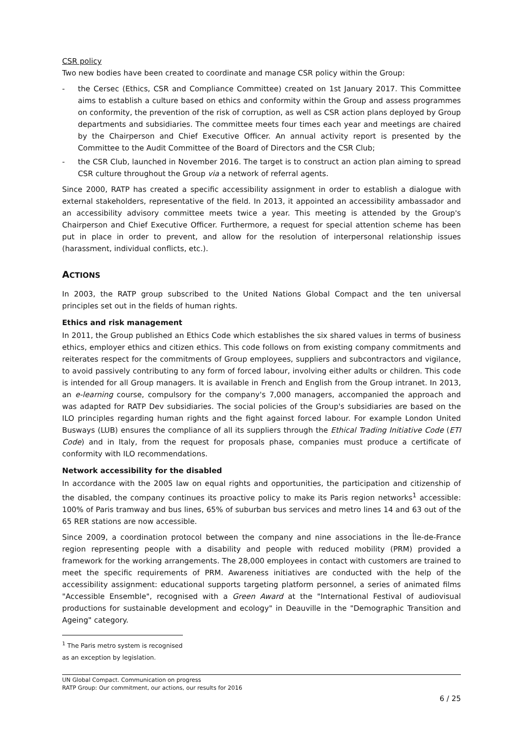CSR policy
Two new bodies have been created to coordinate and manage CSR policy within the Group:
- the Cersec (Ethics, CSR and Compliance Committee) created on 1st January 2017. This Committee aims to establish a culture based on ethics and conformity within the Group and assess programmes on conformity, the prevention of the risk of corruption, as well as CSR action plans deployed by Group departments and subsidiaries. The committee meets four times each year and meetings are chaired by the Chairperson and Chief Executive Officer. An annual activity report is presented by the Committee to the Audit Committee of the Board of Directors and the CSR Club;
- the CSR Club, launched in November 2016. The target is to construct an action plan aiming to spread CSR culture throughout the Group via a network of referral agents.
Since 2000, RATP has created a specific accessibility assignment in order to establish a dialogue with external stakeholders, representative of the field. In 2013, it appointed an accessibility ambassador and an accessibility advisory committee meets twice a year. This meeting is attended by the Group's Chairperson and Chief Executive Officer. Furthermore, a request for special attention scheme has been put in place in order to prevent, and allow for the resolution of interpersonal relationship issues (harassment, individual conflicts, etc.).
ACTIONS
In 2003, the RATP group subscribed to the United Nations Global Compact and the ten universal principles set out in the fields of human rights.
Ethics and risk management
In 2011, the Group published an Ethics Code which establishes the six shared values in terms of business ethics, employer ethics and citizen ethics. This code follows on from existing company commitments and reiterates respect for the commitments of Group employees, suppliers and subcontractors and vigilance, to avoid passively contributing to any form of forced labour, involving either adults or children. This code is intended for all Group managers. It is available in French and English from the Group intranet. In 2013, an e-learning course, compulsory for the company's 7,000 managers, accompanied the approach and was adapted for RATP Dev subsidiaries. The social policies of the Group's subsidiaries are based on the ILO principles regarding human rights and the fight against forced labour. For example London United Busways (LUB) ensures the compliance of all its suppliers through the Ethical Trading Initiative Code (ETI Code) and in Italy, from the request for proposals phase, companies must produce a certificate of conformity with ILO recommendations.
Network accessibility for the disabled
In accordance with the 2005 law on equal rights and opportunities, the participation and citizenship of the disabled, the company continues its proactive policy to make its Paris region networks<sup>1</sup> accessible: 100% of Paris tramway and bus lines, 65% of suburban bus services and metro lines 14 and 63 out of the 65 RER stations are now accessible.
Since 2009, a coordination protocol between the company and nine associations in the Île-de-France region representing people with a disability and people with reduced mobility (PRM) provided a framework for the working arrangements. The 28,000 employees in contact with customers are trained to meet the specific requirements of PRM. Awareness initiatives are conducted with the help of the accessibility assignment: educational supports targeting platform personnel, a series of animated films "Accessible Ensemble", recognised with a Green Award at the "International Festival of audiovisual productions for sustainable development and ecology" in Deauville in the "Demographic Transition and Ageing" category.
<sup>1</sup> The Paris metro system is recognised as an exception by legislation.
UN Global Compact. Communication on progress
RATP Group: Our commitment, our actions, our results for 2016
6 / 25